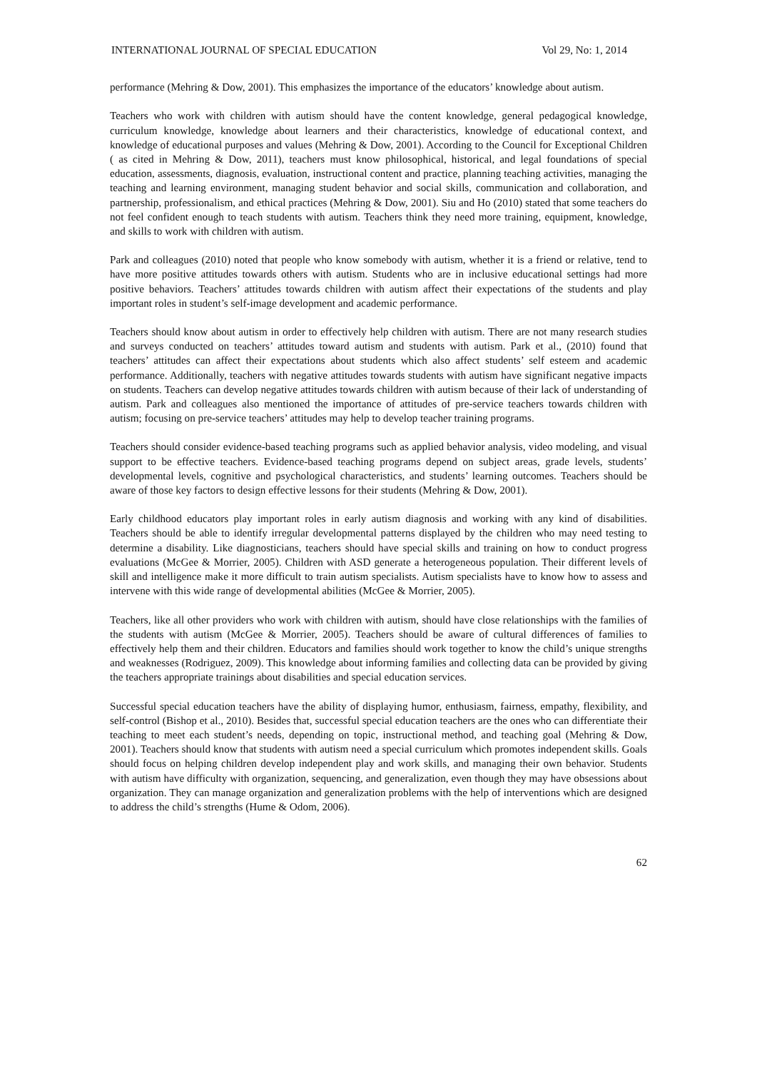INTERNATIONAL JOURNAL OF SPECIAL EDUCATION Vol 29, No: 1, 2014
performance (Mehring & Dow, 2001). This emphasizes the importance of the educators’ knowledge about autism.
Teachers who work with children with autism should have the content knowledge, general pedagogical knowledge, curriculum knowledge, knowledge about learners and their characteristics, knowledge of educational context, and knowledge of educational purposes and values (Mehring & Dow, 2001). According to the Council for Exceptional Children ( as cited in Mehring & Dow, 2011), teachers must know philosophical, historical, and legal foundations of special education, assessments, diagnosis, evaluation, instructional content and practice, planning teaching activities, managing the teaching and learning environment, managing student behavior and social skills, communication and collaboration, and partnership, professionalism, and ethical practices (Mehring & Dow, 2001). Siu and Ho (2010) stated that some teachers do not feel confident enough to teach students with autism. Teachers think they need more training, equipment, knowledge, and skills to work with children with autism.
Park and colleagues (2010) noted that people who know somebody with autism, whether it is a friend or relative, tend to have more positive attitudes towards others with autism. Students who are in inclusive educational settings had more positive behaviors. Teachers’ attitudes towards children with autism affect their expectations of the students and play important roles in student’s self-image development and academic performance.
Teachers should know about autism in order to effectively help children with autism. There are not many research studies and surveys conducted on teachers’ attitudes toward autism and students with autism. Park et al., (2010) found that teachers’ attitudes can affect their expectations about students which also affect students’ self esteem and academic performance. Additionally, teachers with negative attitudes towards students with autism have significant negative impacts on students. Teachers can develop negative attitudes towards children with autism because of their lack of understanding of autism. Park and colleagues also mentioned the importance of attitudes of pre-service teachers towards children with autism; focusing on pre-service teachers’ attitudes may help to develop teacher training programs.
Teachers should consider evidence-based teaching programs such as applied behavior analysis, video modeling, and visual support to be effective teachers. Evidence-based teaching programs depend on subject areas, grade levels, students’ developmental levels, cognitive and psychological characteristics, and students’ learning outcomes. Teachers should be aware of those key factors to design effective lessons for their students (Mehring & Dow, 2001).
Early childhood educators play important roles in early autism diagnosis and working with any kind of disabilities. Teachers should be able to identify irregular developmental patterns displayed by the children who may need testing to determine a disability. Like diagnosticians, teachers should have special skills and training on how to conduct progress evaluations (McGee & Morrier, 2005). Children with ASD generate a heterogeneous population. Their different levels of skill and intelligence make it more difficult to train autism specialists. Autism specialists have to know how to assess and intervene with this wide range of developmental abilities (McGee & Morrier, 2005).
Teachers, like all other providers who work with children with autism, should have close relationships with the families of the students with autism (McGee & Morrier, 2005). Teachers should be aware of cultural differences of families to effectively help them and their children. Educators and families should work together to know the child’s unique strengths and weaknesses (Rodriguez, 2009). This knowledge about informing families and collecting data can be provided by giving the teachers appropriate trainings about disabilities and special education services.
Successful special education teachers have the ability of displaying humor, enthusiasm, fairness, empathy, flexibility, and self-control (Bishop et al., 2010). Besides that, successful special education teachers are the ones who can differentiate their teaching to meet each student’s needs, depending on topic, instructional method, and teaching goal (Mehring & Dow, 2001). Teachers should know that students with autism need a special curriculum which promotes independent skills. Goals should focus on helping children develop independent play and work skills, and managing their own behavior. Students with autism have difficulty with organization, sequencing, and generalization, even though they may have obsessions about organization. They can manage organization and generalization problems with the help of interventions which are designed to address the child’s strengths (Hume & Odom, 2006).
62